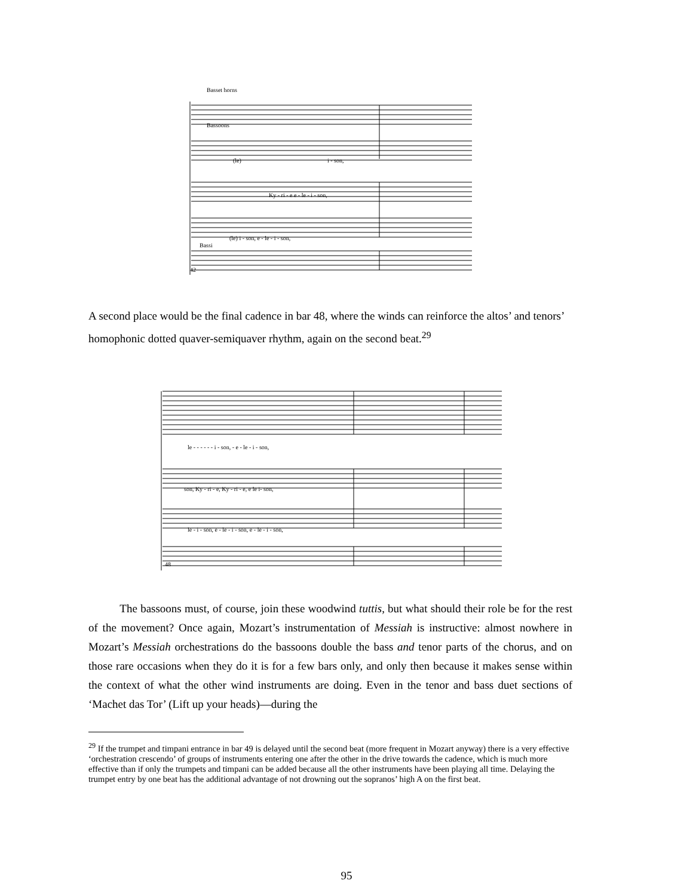Basset horns
Bassoons
(le)
i - son,
Ky - ri - e e - le - i - son,
(le) i - son, e - le - i - son,
Bassi
42
A second place would be the final cadence in bar 48, where the winds can reinforce the altos’ and tenors’ homophonic dotted quaver-semiquaver rhythm, again on the second beat.<sup>29</sup>
le - - - - - - i - son, - e - le - i - son,
son, Ky - ri - e, Ky - ri - e, e le i- son,
le - i - son, e - le - i - son, e - le - i - son,
48
The bassoons must, of course, join these woodwind tuttis, but what should their role be for the rest of the movement? Once again, Mozart’s instrumentation of Messiah is instructive: almost nowhere in Mozart’s Messiah orchestrations do the bassoons double the bass and tenor parts of the chorus, and on those rare occasions when they do it is for a few bars only, and only then because it makes sense within the context of what the other wind instruments are doing. Even in the tenor and bass duet sections of ‘Machet das Tor’ (Lift up your heads)—during the
<sup>29</sup> If the trumpet and timpani entrance in bar 49 is delayed until the second beat (more frequent in Mozart anyway) there is a very effective ‘orchestration crescendo’ of groups of instruments entering one after the other in the drive towards the cadence, which is much more effective than if only the trumpets and timpani can be added because all the other instruments have been playing all time. Delaying the trumpet entry by one beat has the additional advantage of not drowning out the sopranos’ high A on the first beat.
95